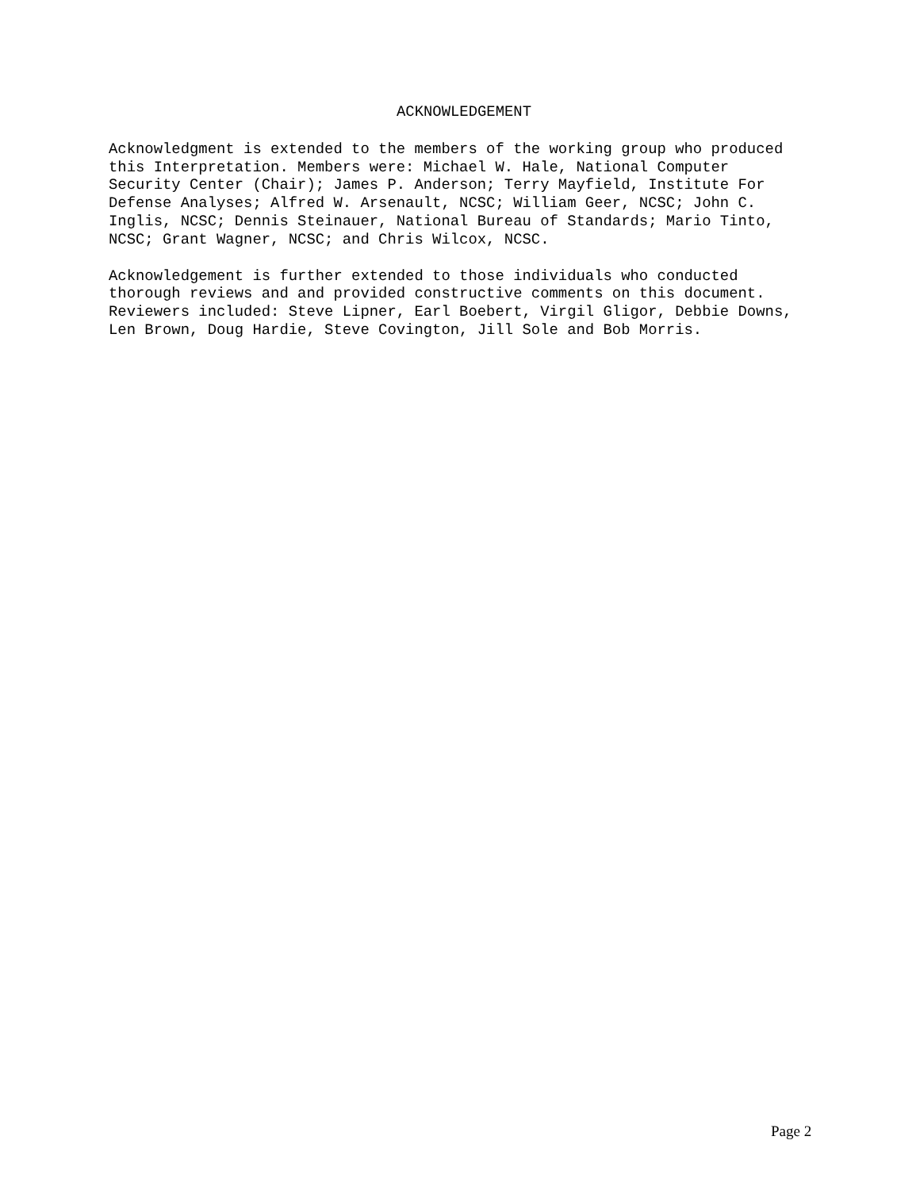ACKNOWLEDGEMENT
Acknowledgment is extended to the members of the working group who produced this Interpretation. Members were: Michael W. Hale, National Computer Security Center (Chair); James P. Anderson; Terry Mayfield, Institute For Defense Analyses; Alfred W. Arsenault, NCSC; William Geer, NCSC; John C. Inglis, NCSC; Dennis Steinauer, National Bureau of Standards; Mario Tinto, NCSC; Grant Wagner, NCSC; and Chris Wilcox, NCSC.
Acknowledgement is further extended to those individuals who conducted thorough reviews and and provided constructive comments on this document. Reviewers included: Steve Lipner, Earl Boebert, Virgil Gligor, Debbie Downs, Len Brown, Doug Hardie, Steve Covington, Jill Sole and Bob Morris.
Page 2